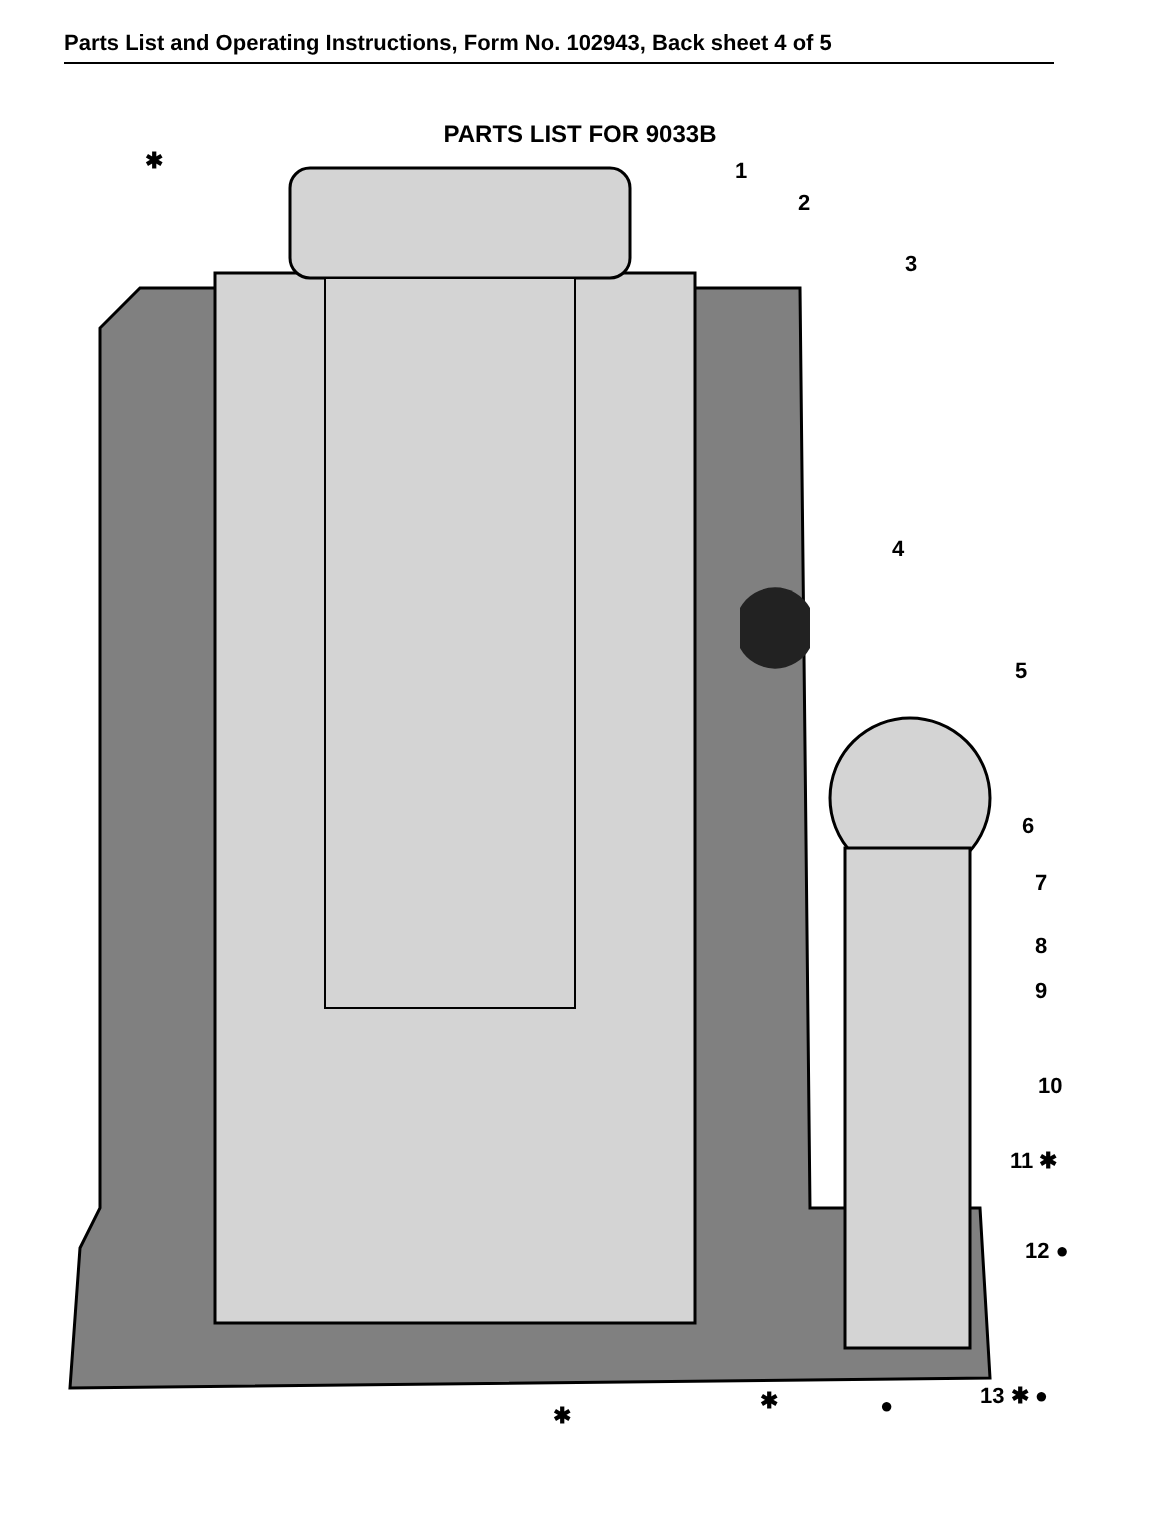Parts List and Operating Instructions, Form No. 102943, Back sheet 4 of 5
PARTS LIST FOR 9033B
1
2
3
4
5
6
7
8
9
10
11 ✱
12 ●
13 ✱ ●
✱
✱
✱ ●